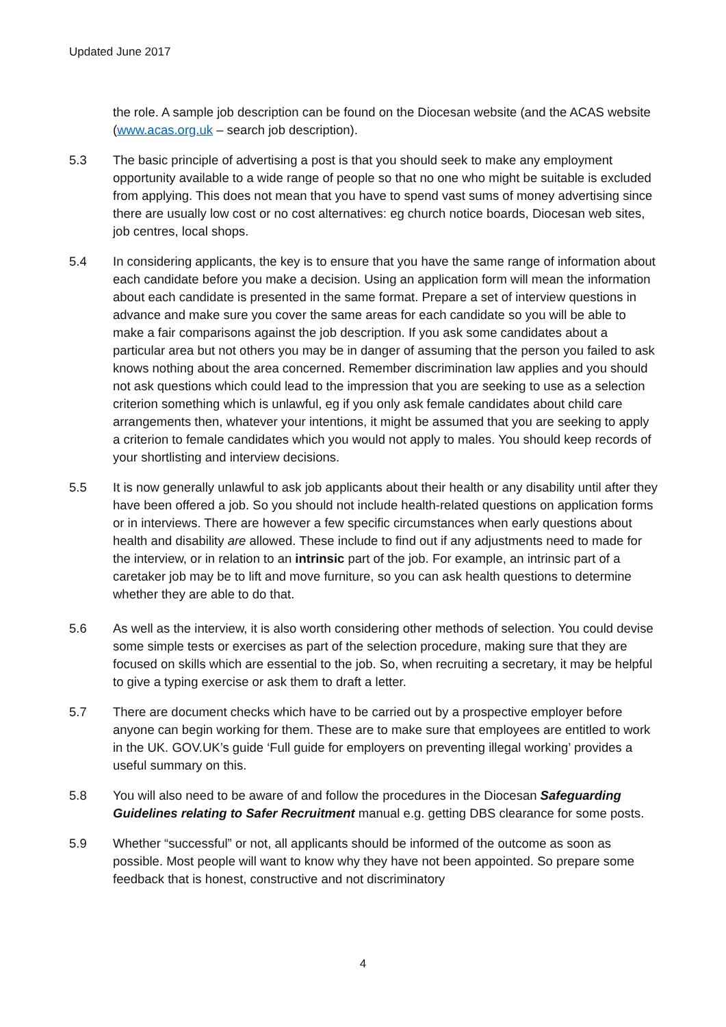Updated June 2017
the role. A sample job description can be found on the Diocesan website (and the ACAS website (www.acas.org.uk – search job description).
5.3 The basic principle of advertising a post is that you should seek to make any employment opportunity available to a wide range of people so that no one who might be suitable is excluded from applying. This does not mean that you have to spend vast sums of money advertising since there are usually low cost or no cost alternatives: eg church notice boards, Diocesan web sites, job centres, local shops.
5.4 In considering applicants, the key is to ensure that you have the same range of information about each candidate before you make a decision. Using an application form will mean the information about each candidate is presented in the same format. Prepare a set of interview questions in advance and make sure you cover the same areas for each candidate so you will be able to make a fair comparisons against the job description. If you ask some candidates about a particular area but not others you may be in danger of assuming that the person you failed to ask knows nothing about the area concerned. Remember discrimination law applies and you should not ask questions which could lead to the impression that you are seeking to use as a selection criterion something which is unlawful, eg if you only ask female candidates about child care arrangements then, whatever your intentions, it might be assumed that you are seeking to apply a criterion to female candidates which you would not apply to males. You should keep records of your shortlisting and interview decisions.
5.5 It is now generally unlawful to ask job applicants about their health or any disability until after they have been offered a job. So you should not include health-related questions on application forms or in interviews. There are however a few specific circumstances when early questions about health and disability are allowed. These include to find out if any adjustments need to made for the interview, or in relation to an intrinsic part of the job. For example, an intrinsic part of a caretaker job may be to lift and move furniture, so you can ask health questions to determine whether they are able to do that.
5.6 As well as the interview, it is also worth considering other methods of selection. You could devise some simple tests or exercises as part of the selection procedure, making sure that they are focused on skills which are essential to the job. So, when recruiting a secretary, it may be helpful to give a typing exercise or ask them to draft a letter.
5.7 There are document checks which have to be carried out by a prospective employer before anyone can begin working for them. These are to make sure that employees are entitled to work in the UK. GOV.UK’s guide ‘Full guide for employers on preventing illegal working’ provides a useful summary on this.
5.8 You will also need to be aware of and follow the procedures in the Diocesan Safeguarding Guidelines relating to Safer Recruitment manual e.g. getting DBS clearance for some posts.
5.9 Whether “successful” or not, all applicants should be informed of the outcome as soon as possible. Most people will want to know why they have not been appointed. So prepare some feedback that is honest, constructive and not discriminatory
4